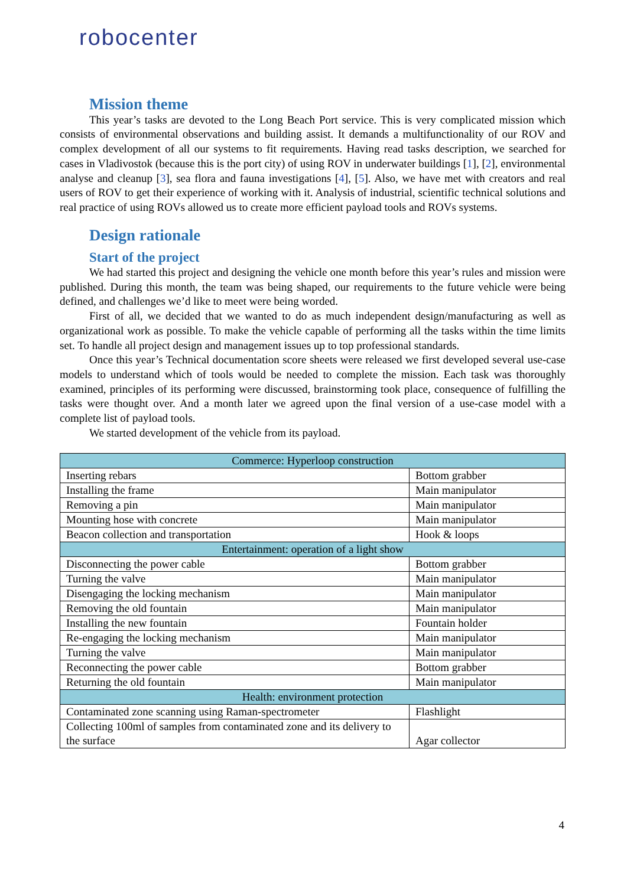robocenter
Mission theme
This year’s tasks are devoted to the Long Beach Port service. This is very complicated mission which consists of environmental observations and building assist. It demands a multifunctionality of our ROV and complex development of all our systems to fit requirements. Having read tasks description, we searched for cases in Vladivostok (because this is the port city) of using ROV in underwater buildings [1], [2], environmental analyse and cleanup [3], sea flora and fauna investigations [4], [5]. Also, we have met with creators and real users of ROV to get their experience of working with it. Analysis of industrial, scientific technical solutions and real practice of using ROVs allowed us to create more efficient payload tools and ROVs systems.
Design rationale
Start of the project
We had started this project and designing the vehicle one month before this year’s rules and mission were published. During this month, the team was being shaped, our requirements to the future vehicle were being defined, and challenges we’d like to meet were being worded.
First of all, we decided that we wanted to do as much independent design/manufacturing as well as organizational work as possible. To make the vehicle capable of performing all the tasks within the time limits set. To handle all project design and management issues up to top professional standards.
Once this year’s Technical documentation score sheets were released we first developed several use-case models to understand which of tools would be needed to complete the mission. Each task was thoroughly examined, principles of its performing were discussed, brainstorming took place, consequence of fulfilling the tasks were thought over. And a month later we agreed upon the final version of a use-case model with a complete list of payload tools.
We started development of the vehicle from its payload.
| Commerce: Hyperloop construction | |
| Inserting rebars | Bottom grabber |
| Installing the frame | Main manipulator |
| Removing a pin | Main manipulator |
| Mounting hose with concrete | Main manipulator |
| Beacon collection and transportation | Hook & loops |
| Entertainment: operation of a light show | |
| Disconnecting the power cable | Bottom grabber |
| Turning the valve | Main manipulator |
| Disengaging the locking mechanism | Main manipulator |
| Removing the old fountain | Main manipulator |
| Installing the new fountain | Fountain holder |
| Re-engaging the locking mechanism | Main manipulator |
| Turning the valve | Main manipulator |
| Reconnecting the power cable | Bottom grabber |
| Returning the old fountain | Main manipulator |
| Health: environment protection | |
| Contaminated zone scanning using Raman-spectrometer | Flashlight |
| Collecting 100ml of samples from contaminated zone and its delivery to the surface | Agar collector |
4